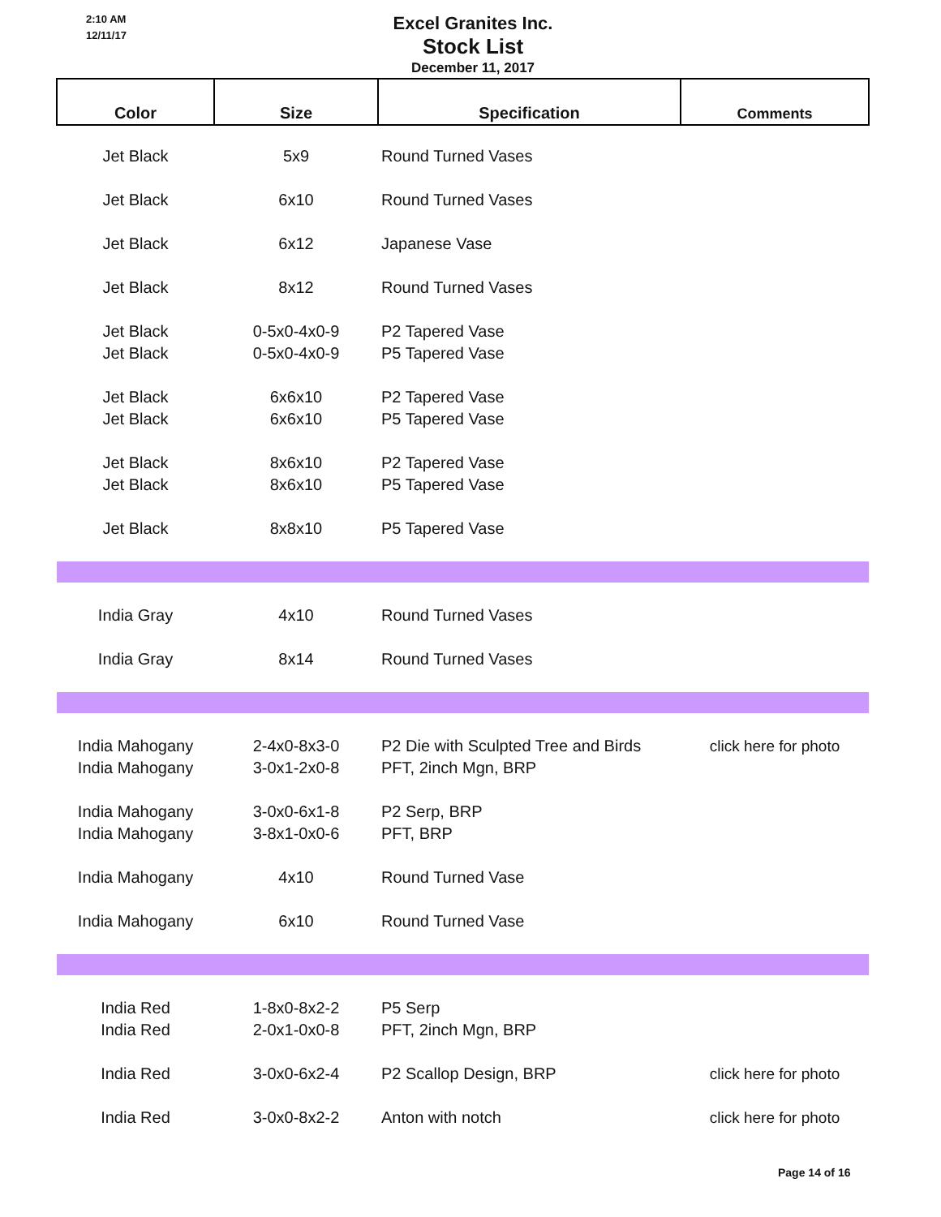2:10 AM
12/11/17
Excel Granites Inc.
Stock List
December 11, 2017
| Color | Size | Specification | Comments |
| --- | --- | --- | --- |
| Jet Black | 5x9 | Round Turned Vases | |
| Jet Black | 6x10 | Round Turned Vases | |
| Jet Black | 6x12 | Japanese Vase | |
| Jet Black | 8x12 | Round Turned Vases | |
| Jet Black | 0-5x0-4x0-9 | P2 Tapered Vase | |
| Jet Black | 0-5x0-4x0-9 | P5 Tapered Vase | |
| Jet Black | 6x6x10 | P2 Tapered Vase | |
| Jet Black | 6x6x10 | P5 Tapered Vase | |
| Jet Black | 8x6x10 | P2 Tapered Vase | |
| Jet Black | 8x6x10 | P5 Tapered Vase | |
| Jet Black | 8x8x10 | P5 Tapered Vase | |
| India Gray | 4x10 | Round Turned Vases | |
| India Gray | 8x14 | Round Turned Vases | |
| India Mahogany | 2-4x0-8x3-0 | P2 Die with Sculpted Tree and Birds | click here for photo |
| India Mahogany | 3-0x1-2x0-8 | PFT, 2inch Mgn, BRP | |
| India Mahogany | 3-0x0-6x1-8 | P2 Serp, BRP | |
| India Mahogany | 3-8x1-0x0-6 | PFT, BRP | |
| India Mahogany | 4x10 | Round Turned Vase | |
| India Mahogany | 6x10 | Round Turned Vase | |
| India Red | 1-8x0-8x2-2 | P5 Serp | |
| India Red | 2-0x1-0x0-8 | PFT, 2inch Mgn, BRP | |
| India Red | 3-0x0-6x2-4 | P2 Scallop Design, BRP | click here for photo |
| India Red | 3-0x0-8x2-2 | Anton with notch | click here for photo |
Page 14 of 16